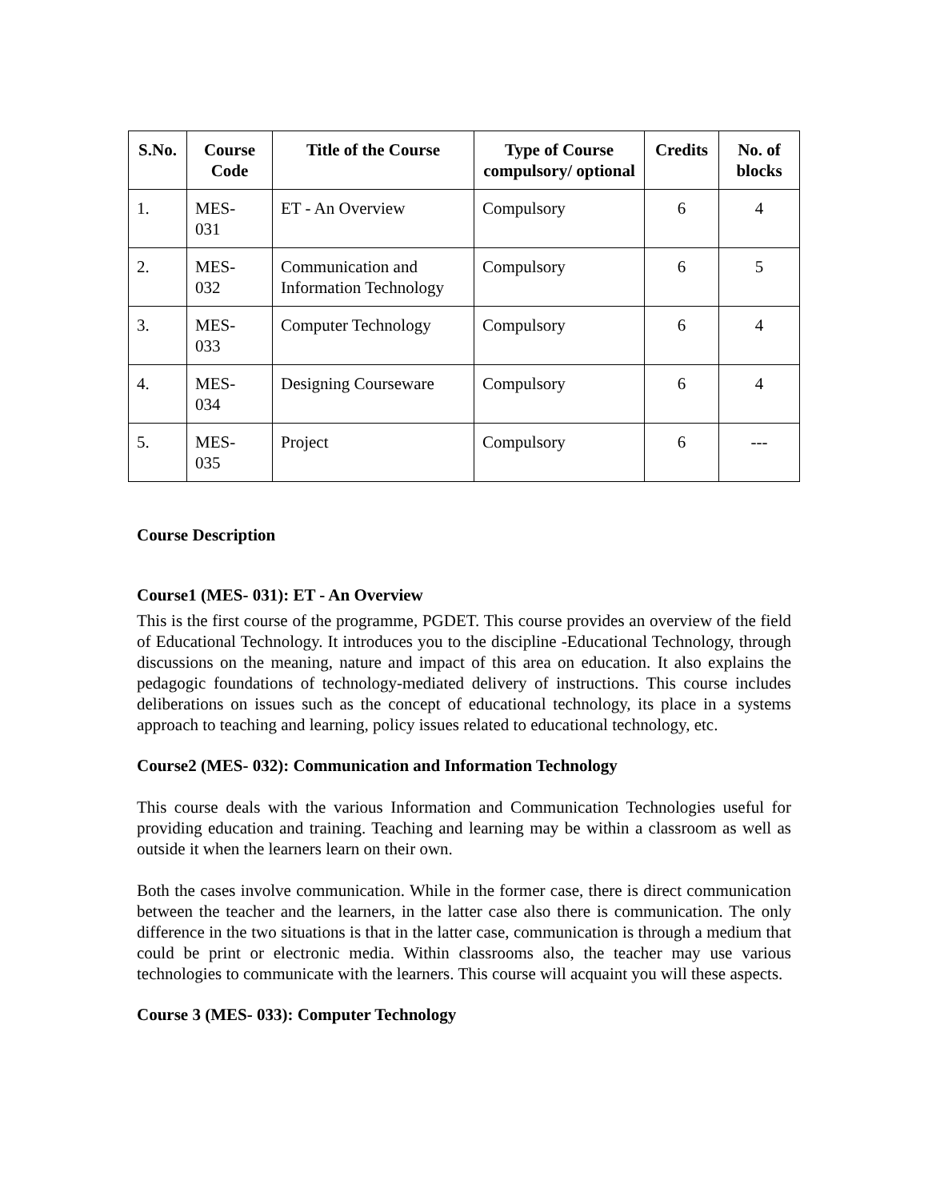| S.No. | Course Code | Title of the Course | Type of Course compulsory/ optional | Credits | No. of blocks |
| --- | --- | --- | --- | --- | --- |
| 1. | MES- 031 | ET - An Overview | Compulsory | 6 | 4 |
| 2. | MES- 032 | Communication and Information Technology | Compulsory | 6 | 5 |
| 3. | MES- 033 | Computer Technology | Compulsory | 6 | 4 |
| 4. | MES- 034 | Designing Courseware | Compulsory | 6 | 4 |
| 5. | MES- 035 | Project | Compulsory | 6 | --- |
Course Description
Course1 (MES- 031): ET - An Overview
This is the first course of the programme, PGDET. This course provides an overview of the field of Educational Technology. It introduces you to the discipline -Educational Technology, through discussions on the meaning, nature and impact of this area on education. It also explains the pedagogic foundations of technology-mediated delivery of instructions. This course includes deliberations on issues such as the concept of educational technology, its place in a systems approach to teaching and learning, policy issues related to educational technology, etc.
Course2 (MES- 032): Communication and Information Technology
This course deals with the various Information and Communication Technologies useful for providing education and training. Teaching and learning may be within a classroom as well as outside it when the learners learn on their own.
Both the cases involve communication. While in the former case, there is direct communication between the teacher and the learners, in the latter case also there is communication. The only difference in the two situations is that in the latter case, communication is through a medium that could be print or electronic media. Within classrooms also, the teacher may use various technologies to communicate with the learners. This course will acquaint you will these aspects.
Course 3 (MES- 033): Computer Technology